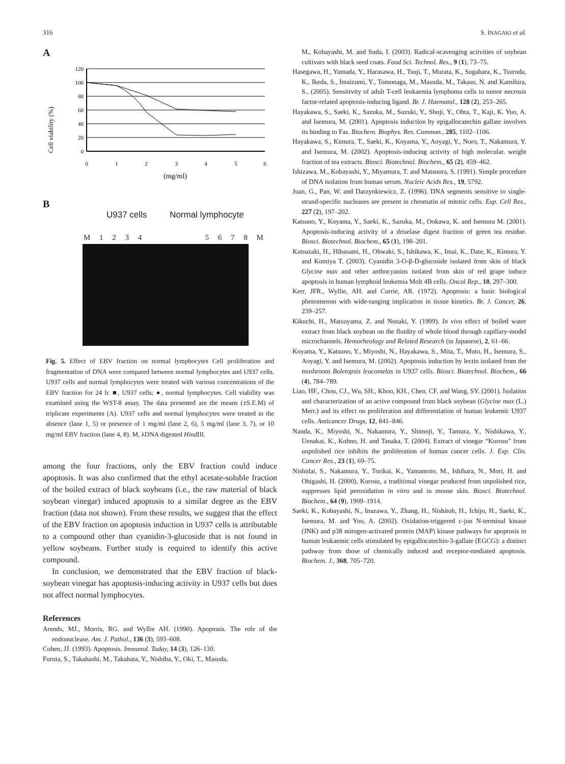316 S. INAGAKI et al.
A
Cell viability (%)
120
100
80
60
40
20
0
0
1
2
3
4
5
6
(mg/ml)
B
U937 cells Normal lymphocyte
M 1 2 3 4 5 6 7 8 M
Fig. 5. Effect of EBV fraction on normal lymphocytes Cell proliferation and fragmentation of DNA were compared between normal lymphocytes and U937 cells. U937 cells and normal lymphocytes were treated with various concentrations of the EBV fraction for 24 h: ■, U937 cells; ●, normal lymphocytes. Cell viability was examined using the WST-8 assay. The data presented are the means (±S.E.M) of triplicate experiments (A). U937 cells and normal lymphocytes were treated in the absence (lane 1, 5) or presence of 1 mg/ml (lane 2, 6), 5 mg/ml (lane 3, 7), or 10 mg/ml EBV fraction (lane 4, 8). M, λDNA digested Hind III.
among the four fractions, only the EBV fraction could induce apoptosis. It was also confirmed that the ethyl acetate-soluble fraction of the boiled extract of black soybeans (i.e., the raw material of black soybean vinegar) induced apoptosis to a similar degree as the EBV fraction (data not shown). From these results, we suggest that the effect of the EBV fraction on apoptosis induction in U937 cells is attributable to a compound other than cyanidin-3-glucoside that is not found in yellow soybeans. Further study is required to identify this active compound.
In conclusion, we demonstrated that the EBV fraction of black-soybean vinegar has apoptosis-inducing activity in U937 cells but does not affect normal lymphocytes.
References
Arends, MJ., Morris, RG. and Wyllie AH. (1990). Apoptosis. The role of the endonuclease. Am. J. Pathol., 136 (3), 593–608.
Cohen, JJ. (1993). Apoptosis. Immunol. Today, 14 (3), 126–130.
Furuta, S., Takahashi, M., Takahata, Y., Nishiba, Y., Oki, T., Masuda,
M., Kobayashi, M. and Suda, I. (2003). Radical-scavenging activities of soybean cultivars with black seed coats. Food Sci. Technol. Res., 9 (1), 73–75.
Hasegawa, H., Yamada, Y., Harasawa, H., Tsuji, T., Murata, K., Sugahara, K., Tsuruda, K., Ikeda, S., Imaizumi, Y., Tomonaga, M., Masuda, M., Takasu, N. and Kamihira, S., (2005). Sensitivity of adult T-cell leukaemia lymphoma cells to tumor necrosis factor-related apoptosis-inducing ligand. Br. J. Haematol., 128 (2), 253–265.
Hayakawa, S., Saeki, K., Sazuka, M., Suzuki, Y., Shoji, Y., Ohta, T., Kaji, K. Yuo, A. and Isemura, M. (2001). Apoptosis induction by epigallocatechin gallate involves its binding to Fas. Biochem. Biophys. Res. Commun., 285, 1102–1106.
Hayakawa, S., Kimura, T., Saeki, K., Koyama, Y., Aoyagi, Y., Noro, T., Nakamura, Y. and Isemura, M. (2002). Apoptosis-inducing activity of high molecular. weight fraction of tea extracts. Biosci. Biotechnol. Biochem., 65 (2), 459–462.
Ishizawa, M., Kobayashi, Y., Miyamura, T. and Matsuura, S. (1991). Simple procedure of DNA isolation from human serum. Nucleic Acids Res., 19, 5792.
Juan, G., Pan, W. and Darzynkiewicz, Z. (1996). DNA segments sensitive to single-strand-specific nucleases are present in chromatin of mitotic cells. Exp. Cell Res., 227 (2), 197–202.
Katsuno, Y., Koyama, Y., Saeki, K., Sazuka, M., Ookawa, K. and Isemura M. (2001). Apoptosis-inducing activity of a driselase digest fraction of green tea residue. Biosci. Biotechnol. Biochem., 65 (1), 198–201.
Katsuzaki, H., Hibasami, H., Ohwaki, S., Ishikawa, K., Imai, K., Date, K., Kimura, Y. and Komiya T. (2003). Cyanidin 3-O-β-D-glucoside isolated from skin of black Glycine max and other anthocyanins isolated from skin of red grape induce apoptosis in human lymphoid leukemia Molt 4B cells. Oncol Rep., 10, 297–300.
Kerr, JFR., Wyllie, AH. and Currie, AR. (1972). Apoptosis: a basic biological phenomenon with wide-ranging implication in tissue kinetics. Br. J. Cancer, 26, 239–257.
Kikuchi, H., Matsuyama, Z. and Nozaki, Y. (1999). In vivo effect of boiled water extract from black soybean on the fluidity of whole blood through capillary-model microchannels. Hemorheology and Related Research (in Japanese), 2, 61–66.
Koyama, Y., Katsuno, Y., Miyoshi, N., Hayakawa, S., Mita, T., Muto, H., Isemura, S., Aoyagi, Y. and Isemura, M. (2002). Apoptosis induction by lectin isolated from the mushroom Boletopsis leucomelas in U937 cells. Biosci. Biotechnol. Biochem., 66 (4), 784–789.
Liao, HF., Chou, CJ., Wu, SH., Khoo, KH., Chen, CF. and Wang, SY. (2001). Isolation and characterization of an active compound from black soybean (Glycine max (L.) Merr.) and its effect on proliferation and differentiation of human leukemic U937 cells. Anticancer Drugs, 12, 841–846.
Nanda, K., Miyoshi, N., Nakamura, Y., Shimoji, Y., Tamura, Y., Nishikawa, Y., Uenakai, K., Kohno, H. and Tanaka, T. (2004). Extract of vinegar “Kurosu” from unpolished rice inhibits the proliferation of human cancer cells. J. Exp. Clin. Cancer Res., 23 (1), 69–75.
Nishidai, S., Nakamura, Y., Torikai, K., Yamamoto, M., Ishihara, N., Mori, H. and Ohigashi, H. (2000). Kurosu, a traditional vinegar produced from unpolished rice, suppresses lipid peroxidation in vitro and in mouse skin. Biosci. Biotechnol. Biochem., 64 (9), 1909–1914.
Saeki, K., Kobayashi, N., Inazawa, Y., Zhang, H., Nishitoh, H., Ichijo, H., Saeki, K., Isemura, M. and You, A. (2002). Oxidation-triggered c-jun N-terminal kinase (JNK) and p38 mitogen-activated protein (MAP) kinase pathways for apoptosis in human leukaemic cells stimulated by epigallocatechin-3-gallate (EGCG): a distinct pathway from those of chemically induced and receptor-mediated apoptosis. Biochem. J., 368, 705–720.